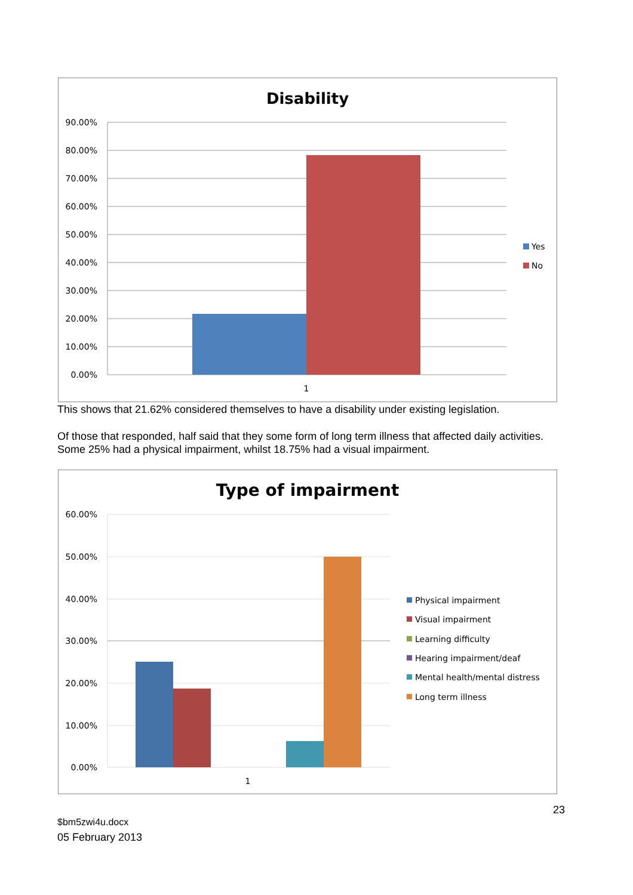Disability
90.00%
80.00%
70.00%
60.00%
50.00%
40.00%
30.00%
20.00%
10.00%
0.00%
1
Yes
No
This shows that 21.62% considered themselves to have a disability under existing legislation.
Of those that responded, half said that they some form of long term illness that affected daily activities. Some 25% had a physical impairment, whilst 18.75% had a visual impairment.
Type of impairment
60.00%
50.00%
40.00%
30.00%
20.00%
10.00%
0.00%
1
Physical impairment
Visual impairment
Learning difficulty
Hearing impairment/deaf
Mental health/mental distress
Long term illness
23
$bm5zwi4u.docx
05 February 2013